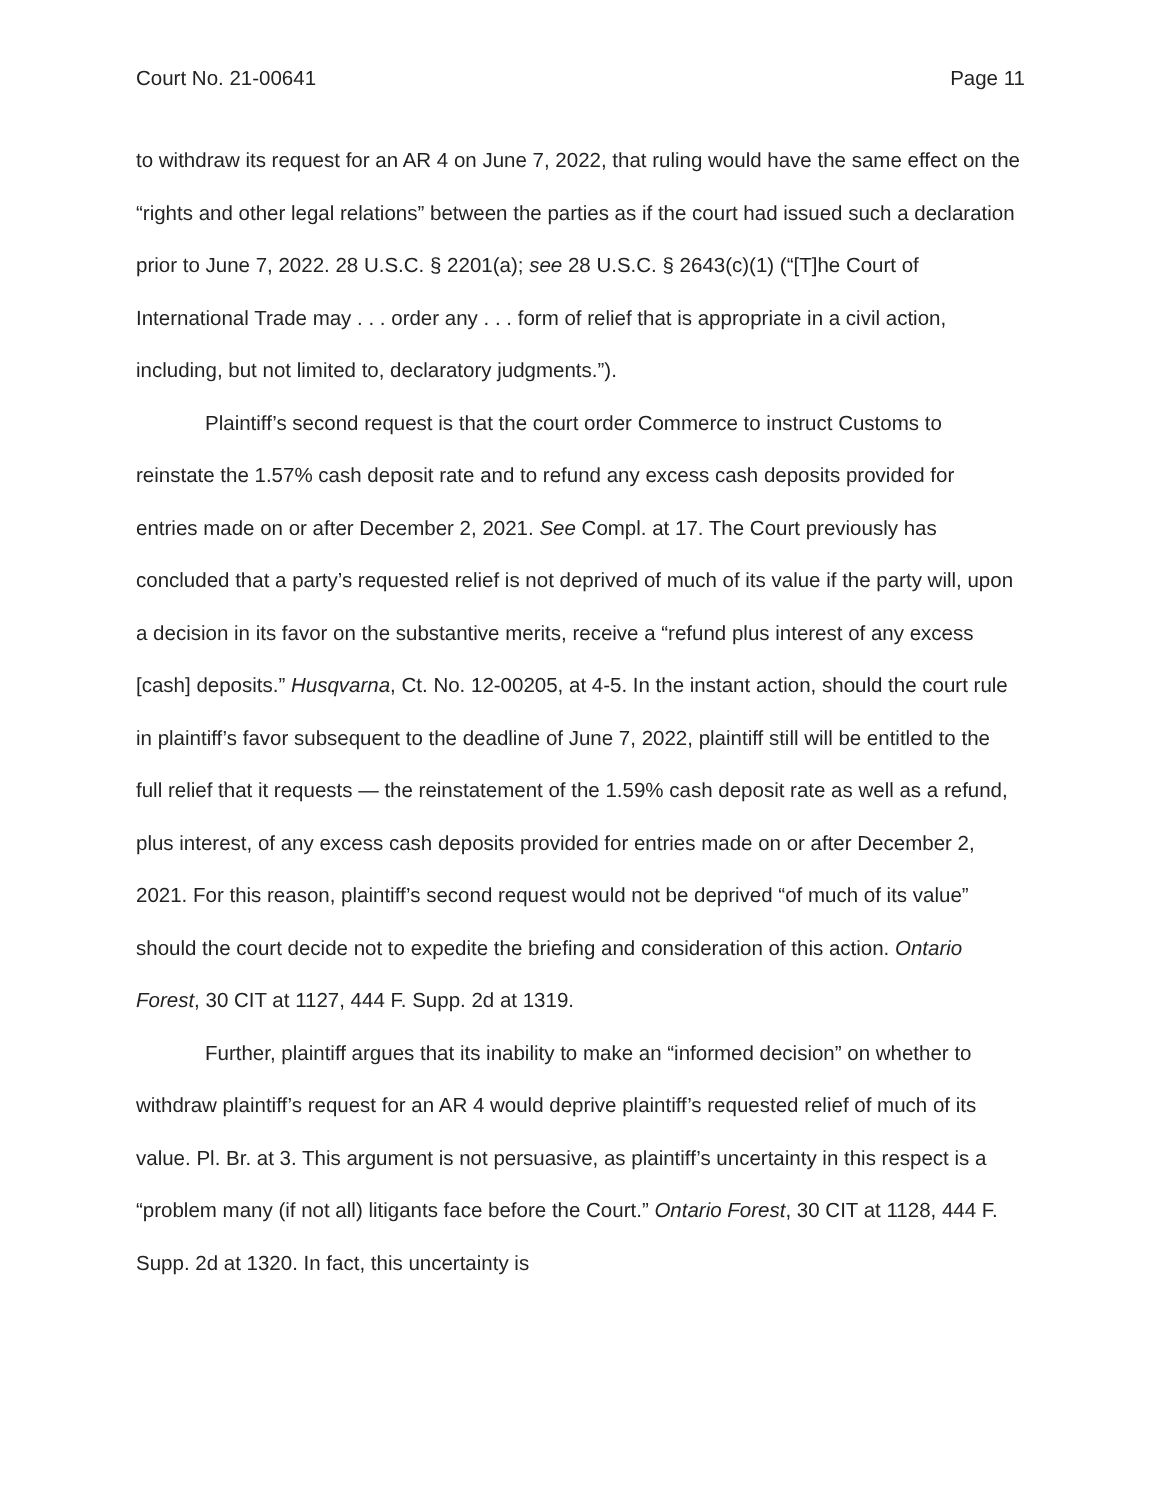Court No. 21-00641 Page 11
to withdraw its request for an AR 4 on June 7, 2022, that ruling would have the same effect on the “rights and other legal relations” between the parties as if the court had issued such a declaration prior to June 7, 2022. 28 U.S.C. § 2201(a); see 28 U.S.C. § 2643(c)(1) (“[T]he Court of International Trade may . . . order any . . . form of relief that is appropriate in a civil action, including, but not limited to, declaratory judgments.”).
Plaintiff’s second request is that the court order Commerce to instruct Customs to reinstate the 1.57% cash deposit rate and to refund any excess cash deposits provided for entries made on or after December 2, 2021. See Compl. at 17. The Court previously has concluded that a party’s requested relief is not deprived of much of its value if the party will, upon a decision in its favor on the substantive merits, receive a “refund plus interest of any excess [cash] deposits.” Husqvarna, Ct. No. 12-00205, at 4-5. In the instant action, should the court rule in plaintiff’s favor subsequent to the deadline of June 7, 2022, plaintiff still will be entitled to the full relief that it requests — the reinstatement of the 1.59% cash deposit rate as well as a refund, plus interest, of any excess cash deposits provided for entries made on or after December 2, 2021. For this reason, plaintiff’s second request would not be deprived “of much of its value” should the court decide not to expedite the briefing and consideration of this action. Ontario Forest, 30 CIT at 1127, 444 F. Supp. 2d at 1319.
Further, plaintiff argues that its inability to make an “informed decision” on whether to withdraw plaintiff’s request for an AR 4 would deprive plaintiff’s requested relief of much of its value. Pl. Br. at 3. This argument is not persuasive, as plaintiff’s uncertainty in this respect is a “problem many (if not all) litigants face before the Court.” Ontario Forest, 30 CIT at 1128, 444 F. Supp. 2d at 1320. In fact, this uncertainty is